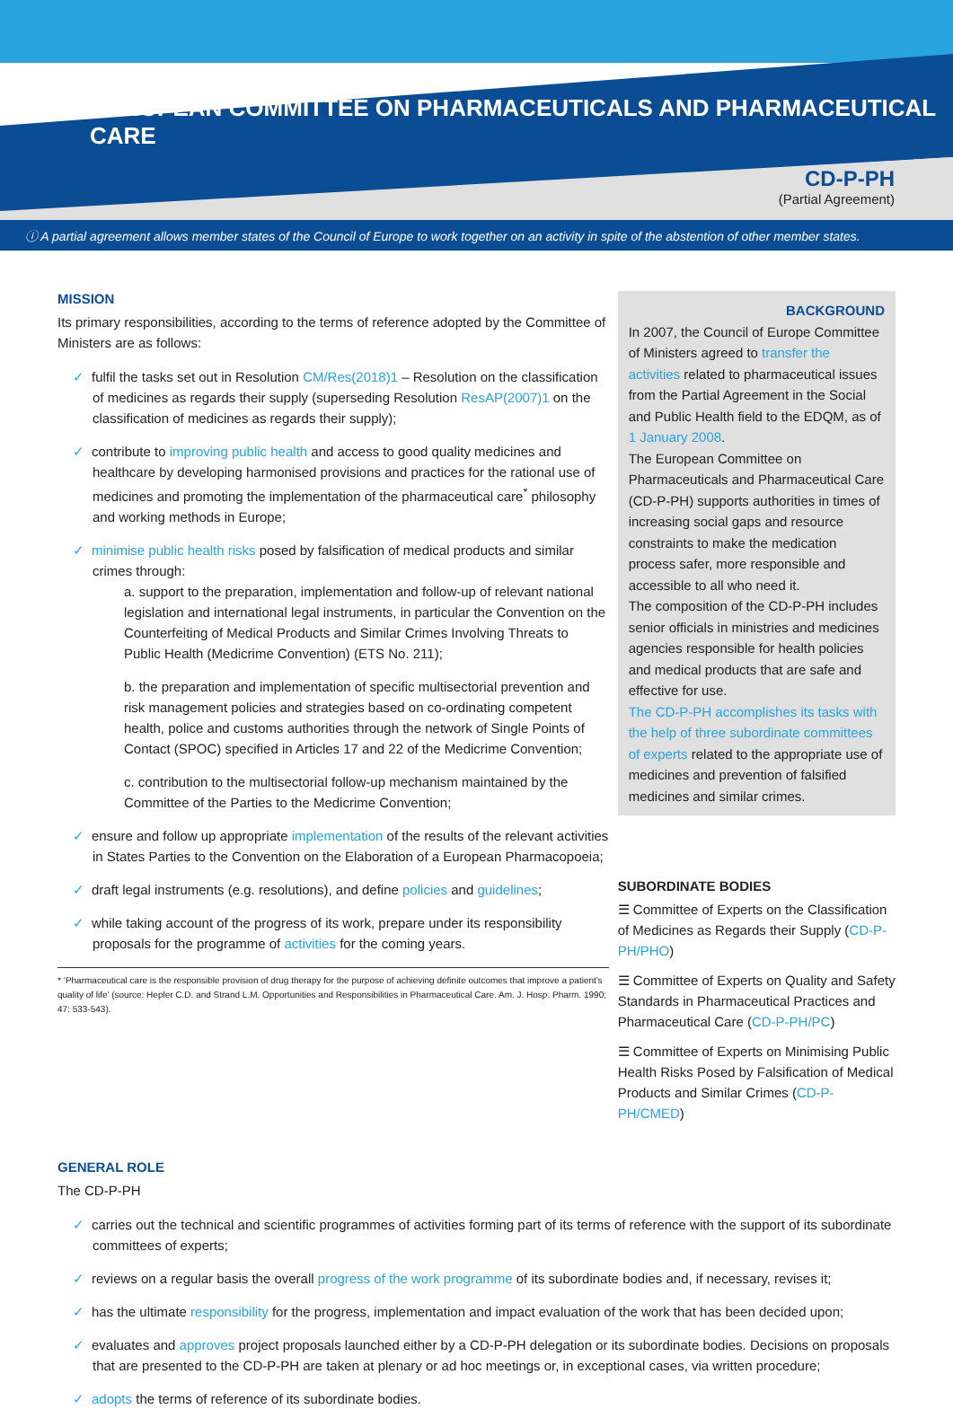EUROPEAN COMMITTEE ON PHARMACEUTICALS AND PHARMACEUTICAL CARE
CD-P-PH
(Partial Agreement)
ⓘ A partial agreement allows member states of the Council of Europe to work together on an activity in spite of the abstention of other member states.
MISSION
Its primary responsibilities, according to the terms of reference adopted by the Committee of Ministers are as follows:
✓ fulfil the tasks set out in Resolution CM/Res(2018)1 – Resolution on the classification of medicines as regards their supply (superseding Resolution ResAP(2007)1 on the classification of medicines as regards their supply);
✓ contribute to improving public health and access to good quality medicines and healthcare by developing harmonised provisions and practices for the rational use of medicines and promoting the implementation of the pharmaceutical care<sup>*</sup> philosophy and working methods in Europe;
✓ minimise public health risks posed by falsification of medical products and similar crimes through:
a. support to the preparation, implementation and follow-up of relevant national legislation and international legal instruments, in particular the Convention on the Counterfeiting of Medical Products and Similar Crimes Involving Threats to Public Health (Medicrime Convention) (ETS No. 211);
b. the preparation and implementation of specific multisectorial prevention and risk management policies and strategies based on co-ordinating competent health, police and customs authorities through the network of Single Points of Contact (SPOC) specified in Articles 17 and 22 of the Medicrime Convention;
c. contribution to the multisectorial follow-up mechanism maintained by the Committee of the Parties to the Medicrime Convention;
✓ ensure and follow up appropriate implementation of the results of the relevant activities in States Parties to the Convention on the Elaboration of a European Pharmacopoeia;
✓ draft legal instruments (e.g. resolutions), and define policies and guidelines;
✓ while taking account of the progress of its work, prepare under its responsibility proposals for the programme of activities for the coming years.
* ‘Pharmaceutical care is the responsible provision of drug therapy for the purpose of achieving definite outcomes that improve a patient’s quality of life’ (source: Hepler C.D. and Strand L.M. Opportunities and Responsibilities in Pharmaceutical Care. Am. J. Hosp. Pharm. 1990; 47: 533-543).
BACKGROUND
In 2007, the Council of Europe Committee of Ministers agreed to transfer the activities related to pharmaceutical issues from the Partial Agreement in the Social and Public Health field to the EDQM, as of 1 January 2008.
The European Committee on Pharmaceuticals and Pharmaceutical Care (CD-P-PH) supports authorities in times of increasing social gaps and resource constraints to make the medication process safer, more responsible and accessible to all who need it.
The composition of the CD-P-PH includes senior officials in ministries and medicines agencies responsible for health policies and medical products that are safe and effective for use.
The CD-P-PH accomplishes its tasks with the help of three subordinate committees of experts related to the appropriate use of medicines and prevention of falsified medicines and similar crimes.
SUBORDINATE BODIES
☰ Committee of Experts on the Classification of Medicines as Regards their Supply (CD-P-PH/PHO)
☰ Committee of Experts on Quality and Safety Standards in Pharmaceutical Practices and Pharmaceutical Care (CD-P-PH/PC)
☰ Committee of Experts on Minimising Public Health Risks Posed by Falsification of Medical Products and Similar Crimes (CD-P-PH/CMED)
GENERAL ROLE
The CD-P-PH
✓ carries out the technical and scientific programmes of activities forming part of its terms of reference with the support of its subordinate committees of experts;
✓ reviews on a regular basis the overall progress of the work programme of its subordinate bodies and, if necessary, revises it;
✓ has the ultimate responsibility for the progress, implementation and impact evaluation of the work that has been decided upon;
✓ evaluates and approves project proposals launched either by a CD-P-PH delegation or its subordinate bodies. Decisions on proposals that are presented to the CD-P-PH are taken at plenary or ad hoc meetings or, in exceptional cases, via written procedure;
✓ adopts the terms of reference of its subordinate bodies.